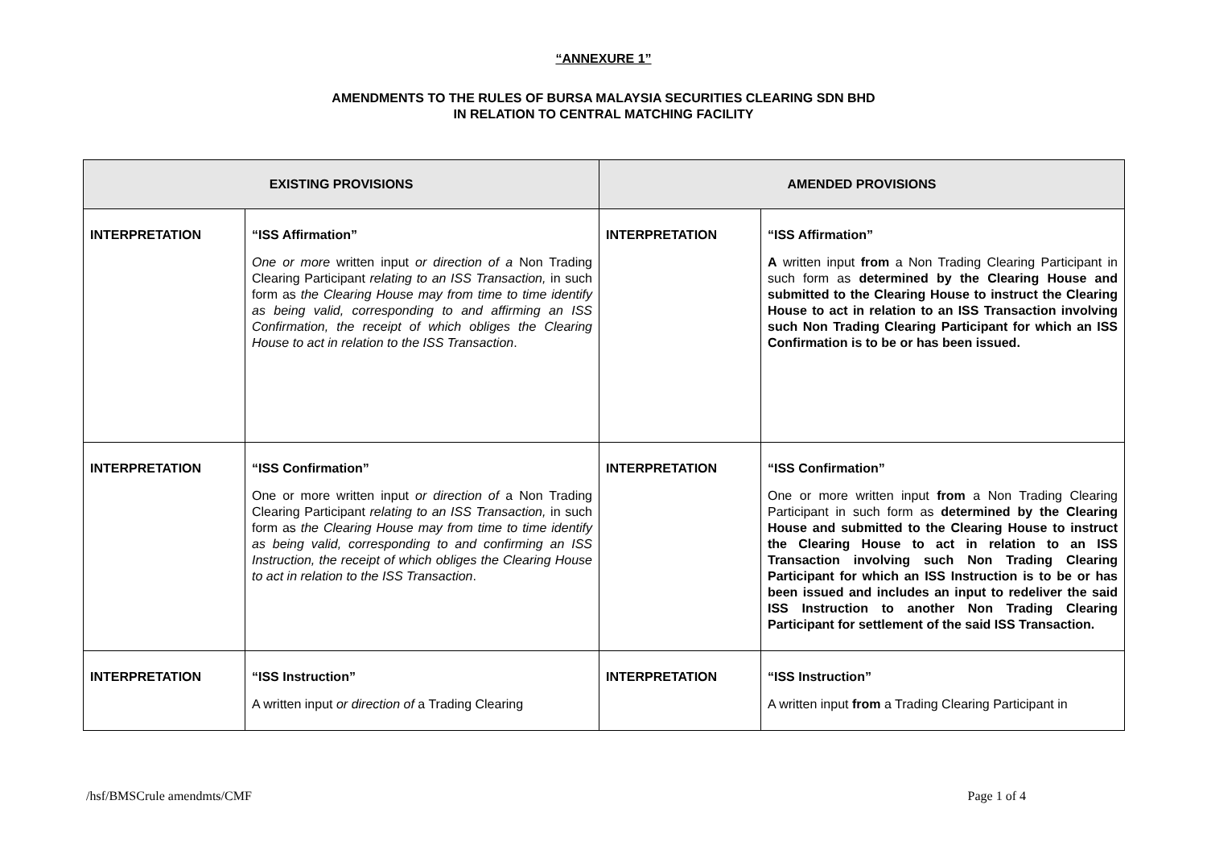“ANNEXURE 1”
AMENDMENTS TO THE RULES OF BURSA MALAYSIA SECURITIES CLEARING SDN BHD
IN RELATION TO CENTRAL MATCHING FACILITY
| EXISTING PROVISIONS | | AMENDED PROVISIONS | |
| --- | --- | --- | --- |
| INTERPRETATION | “ISS Affirmation” One or more written input or direction of a Non Trading Clearing Participant relating to an ISS Transaction, in such form as the Clearing House may from time to time identify as being valid, corresponding to and affirming an ISS Confirmation, the receipt of which obliges the Clearing House to act in relation to the ISS Transaction . | INTERPRETATION | “ISS Affirmation” A written input from a Non Trading Clearing Participant in such form as determined by the Clearing House and submitted to the Clearing House to instruct the Clearing House to act in relation to an ISS Transaction involving such Non Trading Clearing Participant for which an ISS Confirmation is to be or has been issued. |
| INTERPRETATION | “ISS Confirmation” One or more written input or direction of a Non Trading Clearing Participant relating to an ISS Transaction, in such form as the Clearing House may from time to time identify as being valid, corresponding to and confirming an ISS Instruction, the receipt of which obliges the Clearing House to act in relation to the ISS Transaction . | INTERPRETATION | “ISS Confirmation” One or more written input from a Non Trading Clearing Participant in such form as determined by the Clearing House and submitted to the Clearing House to instruct the Clearing House to act in relation to an ISS Transaction involving such Non Trading Clearing Participant for which an ISS Instruction is to be or has been issued and includes an input to redeliver the said ISS Instruction to another Non Trading Clearing Participant for settlement of the said ISS Transaction. |
| INTERPRETATION | “ISS Instruction” A written input or direction of a Trading Clearing | INTERPRETATION | “ISS Instruction” A written input from a Trading Clearing Participant in |
/hsf/BMSCrule amendmts/CMF Page 1 of 4